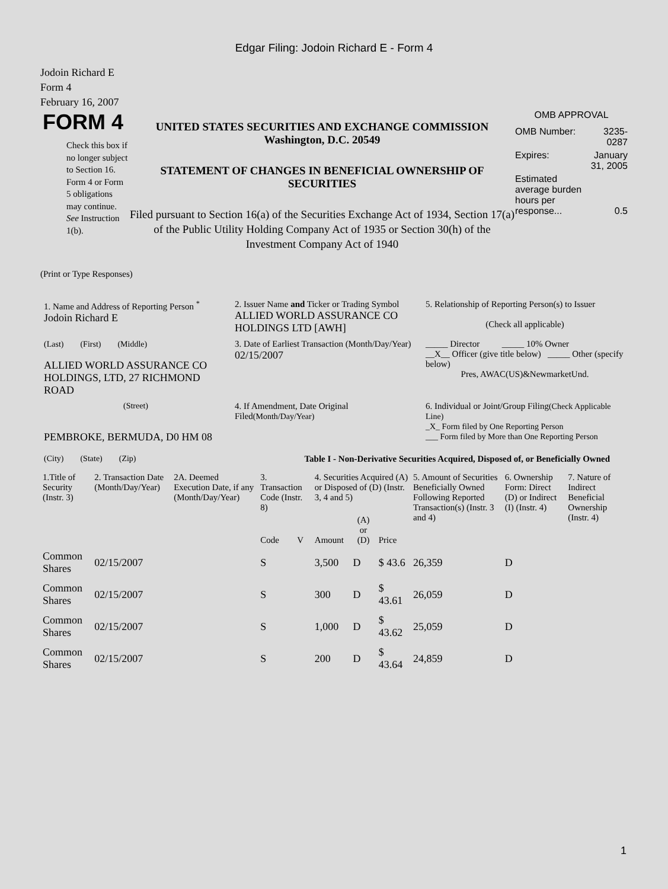Edgar Filing: Jodoin Richard E - Form 4
Jodoin Richard E
Form 4
February 16, 2007
FORM 4
Check this box if no longer subject to Section 16. Form 4 or Form 5 obligations may continue. See Instruction 1(b).
UNITED STATES SECURITIES AND EXCHANGE COMMISSION
Washington, D.C. 20549
STATEMENT OF CHANGES IN BENEFICIAL OWNERSHIP OF SECURITIES
Filed pursuant to Section 16(a) of the Securities Exchange Act of 1934, Section 17(a) of the Public Utility Holding Company Act of 1935 or Section 30(h) of the Investment Company Act of 1940
OMB APPROVAL
| OMB Number: | 3235-0287 |
| Expires: | January 31, 2005 |
| Estimated average burden hours per response... | 0.5 |
(Print or Type Responses)
| 1. Name and Address of Reporting Person <sup>*</sup> Jodoin Richard E | 2. Issuer Name and Ticker or Trading Symbol ALLIED WORLD ASSURANCE CO HOLDINGS LTD [AWH] | 5. Relationship of Reporting Person(s) to Issuer (Check all applicable) |
| (Last) (First) (Middle) ALLIED WORLD ASSURANCE CO HOLDINGS, LTD, 27 RICHMOND ROAD | 3. Date of Earliest Transaction (Month/Day/Year) 02/15/2007 | _____ Director _____ 10% Owner __X__ Officer (give title below) _____ Other (specify below) Pres, AWAC(US)&NewmarketUnd. |
| (Street) PEMBROKE, BERMUDA, D0 HM 08 (City) (State) (Zip) | 4. If Amendment, Date Original Filed (Month/Day/Year) | 6. Individual or Joint/Group Filing (Check Applicable Line) _X_ Form filed by One Reporting Person ___ Form filed by More than One Reporting Person |
Table I - Non-Derivative Securities Acquired, Disposed of, or Beneficially Owned
| 1.Title of Security (Instr. 3) | 2. Transaction Date (Month/Day/Year) | 2A. Deemed Execution Date, if any (Month/Day/Year) | 3. Transaction Code (Instr. 8) | | 4. Securities Acquired (A) or Disposed of (D) (Instr. 3, 4 and 5) | | | 5. Amount of Securities Beneficially Owned Following Reported Transaction(s) (Instr. 3 and 4) | 6. Ownership Form: Direct (D) or Indirect (I) (Instr. 4) | 7. Nature of Indirect Beneficial Ownership (Instr. 4) |
| --- | --- | --- | --- | --- | --- | --- | --- | --- | --- | --- |
| | | | Code | V | Amount | (A) or (D) | Price | | | |
| Common Shares | 02/15/2007 | | S | | 3,500 | D | $ 43.6 | 26,359 | D | |
| Common Shares | 02/15/2007 | | S | | 300 | D | $ 43.61 | 26,059 | D | |
| Common Shares | 02/15/2007 | | S | | 1,000 | D | $ 43.62 | 25,059 | D | |
| Common Shares | 02/15/2007 | | S | | 200 | D | $ 43.64 | 24,859 | D | |
1